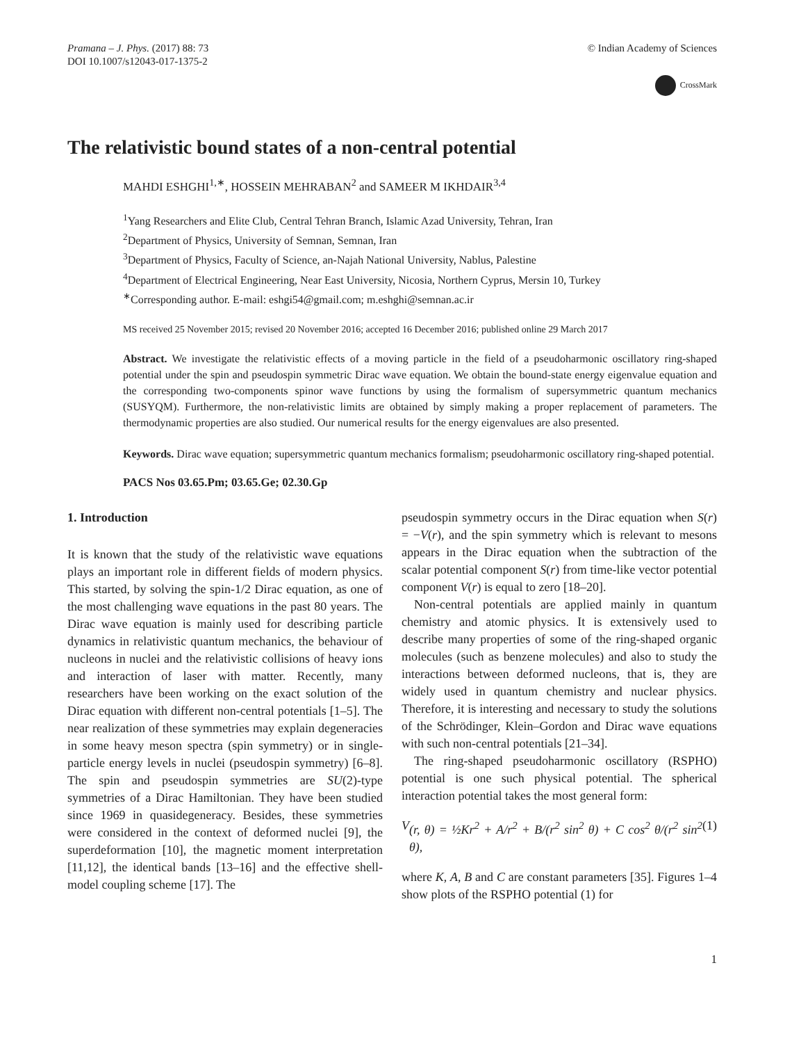Pramana – J. Phys. (2017) 88: 73
DOI 10.1007/s12043-017-1375-2
© Indian Academy of Sciences
CrossMark
The relativistic bound states of a non-central potential
MAHDI ESHGHI<sup>1,∗</sup>, HOSSEIN MEHRABAN<sup>2</sup> and SAMEER M IKHDAIR<sup>3,4</sup>
<sup>1</sup> Yang Researchers and Elite Club, Central Tehran Branch, Islamic Azad University, Tehran, Iran
<sup>2</sup> Department of Physics, University of Semnan, Semnan, Iran
<sup>3</sup> Department of Physics, Faculty of Science, an-Najah National University, Nablus, Palestine
<sup>4</sup> Department of Electrical Engineering, Near East University, Nicosia, Northern Cyprus, Mersin 10, Turkey
<sup>∗</sup>Corresponding author. E-mail: eshgi54@gmail.com; m.eshghi@semnan.ac.ir
MS received 25 November 2015; revised 20 November 2016; accepted 16 December 2016; published online 29 March 2017
Abstract. We investigate the relativistic effects of a moving particle in the field of a pseudoharmonic oscillatory ring-shaped potential under the spin and pseudospin symmetric Dirac wave equation. We obtain the bound-state energy eigenvalue equation and the corresponding two-components spinor wave functions by using the formalism of supersymmetric quantum mechanics (SUSYQM). Furthermore, the non-relativistic limits are obtained by simply making a proper replacement of parameters. The thermodynamic properties are also studied. Our numerical results for the energy eigenvalues are also presented.
Keywords. Dirac wave equation; supersymmetric quantum mechanics formalism; pseudoharmonic oscillatory ring-shaped potential.
PACS Nos 03.65.Pm; 03.65.Ge; 02.30.Gp
1. Introduction
It is known that the study of the relativistic wave equations plays an important role in different fields of modern physics. This started, by solving the spin-1/2 Dirac equation, as one of the most challenging wave equations in the past 80 years. The Dirac wave equation is mainly used for describing particle dynamics in relativistic quantum mechanics, the behaviour of nucleons in nuclei and the relativistic collisions of heavy ions and interaction of laser with matter. Recently, many researchers have been working on the exact solution of the Dirac equation with different non-central potentials [1–5]. The near realization of these symmetries may explain degeneracies in some heavy meson spectra (spin symmetry) or in single-particle energy levels in nuclei (pseudospin symmetry) [6–8]. The spin and pseudospin symmetries are SU(2)-type symmetries of a Dirac Hamiltonian. They have been studied since 1969 in quasidegeneracy. Besides, these symmetries were considered in the context of deformed nuclei [9], the superdeformation [10], the magnetic moment interpretation [11,12], the identical bands [13–16] and the effective shell-model coupling scheme [17]. The
pseudospin symmetry occurs in the Dirac equation when S(r) = −V(r), and the spin symmetry which is relevant to mesons appears in the Dirac equation when the subtraction of the scalar potential component S(r) from time-like vector potential component V(r) is equal to zero [18–20].
Non-central potentials are applied mainly in quantum chemistry and atomic physics. It is extensively used to describe many properties of some of the ring-shaped organic molecules (such as benzene molecules) and also to study the interactions between deformed nucleons, that is, they are widely used in quantum chemistry and nuclear physics. Therefore, it is interesting and necessary to study the solutions of the Schrödinger, Klein–Gordon and Dirac wave equations with such non-central potentials [21–34].
The ring-shaped pseudoharmonic oscillatory (RSPHO) potential is one such physical potential. The spherical interaction potential takes the most general form:
V (r, θ) = ½Kr<sup>2</sup> + A/r<sup>2</sup> + B/(r<sup>2</sup> sin<sup>2</sup> θ) + C cos<sup>2</sup> θ/(r<sup>2</sup> sin<sup>2</sup> θ), (1)
where K, A, B and C are constant parameters [35]. Figures 1–4 show plots of the RSPHO potential (1) for
1